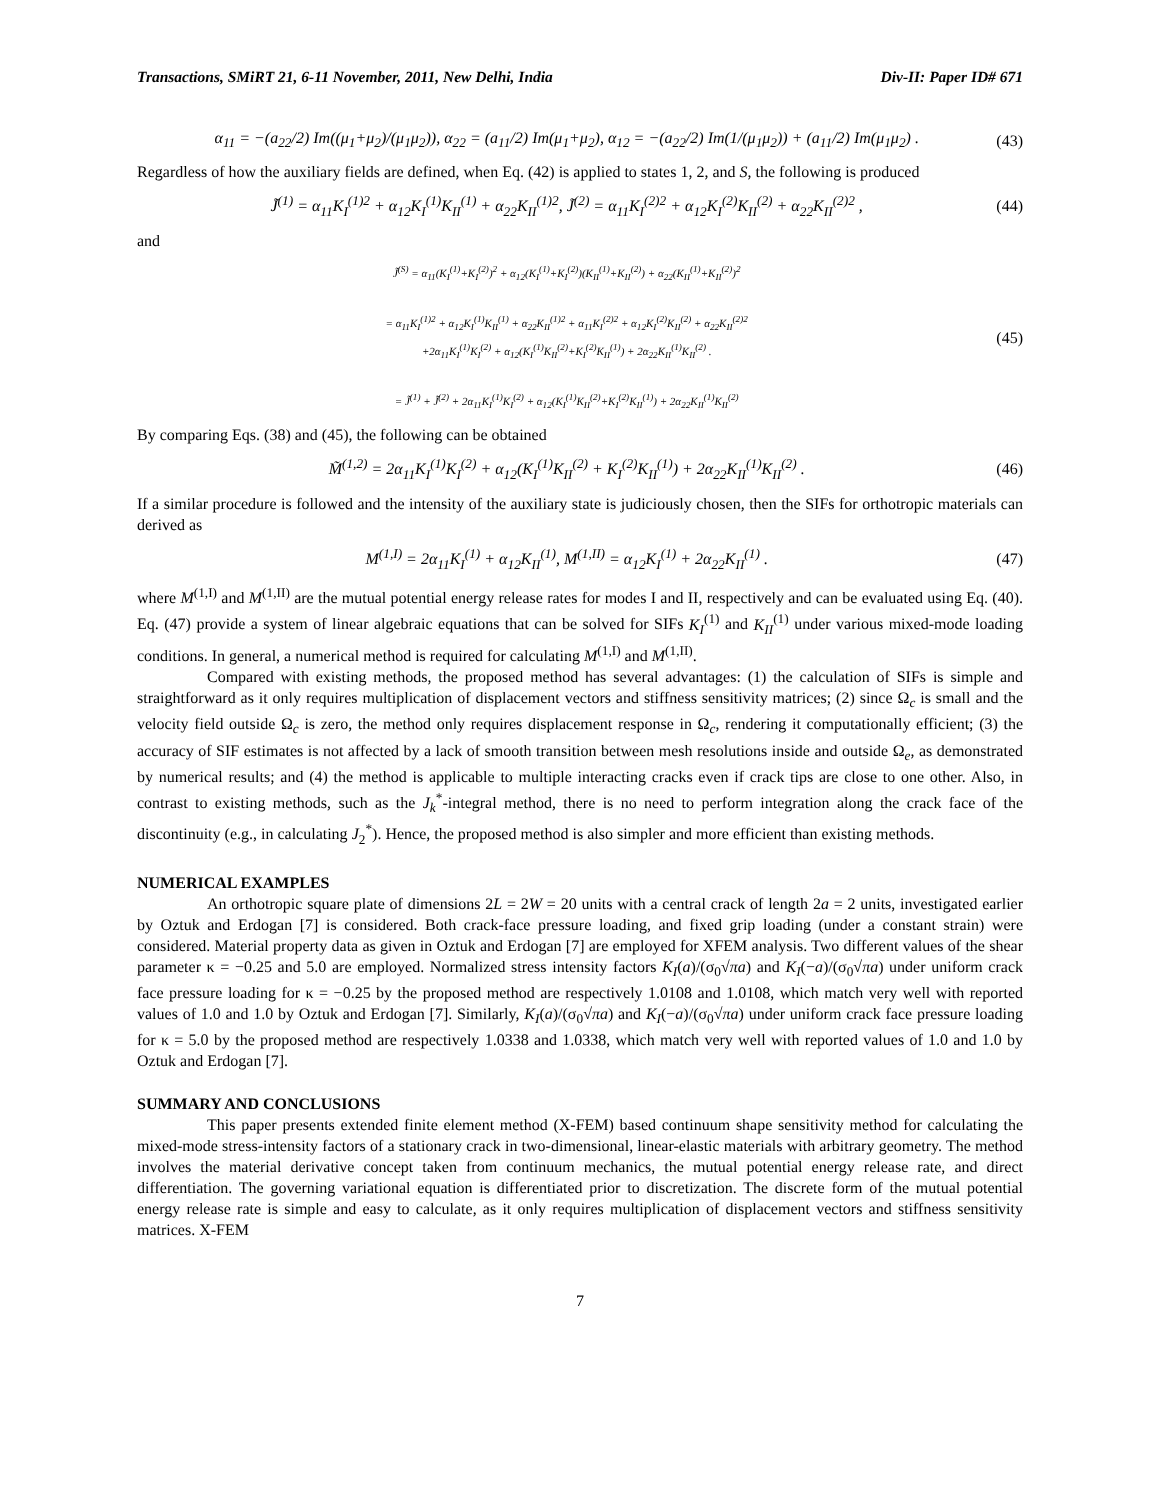Transactions, SMiRT 21, 6-11 November, 2011, New Delhi, India Div-II: Paper ID# 671
α<sub>11</sub> = −(a<sub>22</sub>/2) Im((μ<sub>1</sub>+μ<sub>2</sub>)/(μ<sub>1</sub>μ<sub>2</sub>)), α<sub>22</sub> = (a<sub>11</sub>/2) Im(μ<sub>1</sub>+μ<sub>2</sub>), α<sub>12</sub> = −(a<sub>22</sub>/2) Im(1/(μ<sub>1</sub>μ<sub>2</sub>)) + (a<sub>11</sub>/2) Im(μ<sub>1</sub>μ<sub>2</sub>) . (43)
Regardless of how the auxiliary fields are defined, when Eq. (42) is applied to states 1, 2, and S, the following is produced
J̃<sup>(1)</sup> = α<sub>11</sub>K<sub>I</sub><sup>(1)2</sup> + α<sub>12</sub>K<sub>I</sub><sup>(1)</sup>K<sub>II</sub><sup>(1)</sup> + α<sub>22</sub>K<sub>II</sub><sup>(1)2</sup>, J̃<sup>(2)</sup> = α<sub>11</sub>K<sub>I</sub><sup>(2)2</sup> + α<sub>12</sub>K<sub>I</sub><sup>(2)</sup>K<sub>II</sub><sup>(2)</sup> + α<sub>22</sub>K<sub>II</sub><sup>(2)2</sup> , (44)
and
J̃<sup>(S)</sup> = α<sub>11</sub>(K<sub>I</sub><sup>(1)</sup>+K<sub>I</sub><sup>(2)</sup>)<sup>2</sup> + α<sub>12</sub>(K<sub>I</sub><sup>(1)</sup>+K<sub>I</sub><sup>(2)</sup>)(K<sub>II</sub><sup>(1)</sup>+K<sub>II</sub><sup>(2)</sup>) + α<sub>22</sub>(K<sub>II</sub><sup>(1)</sup>+K<sub>II</sub><sup>(2)</sup>)<sup>2</sup>
= α<sub>11</sub>K<sub>I</sub><sup>(1)2</sup> + α<sub>12</sub>K<sub>I</sub><sup>(1)</sup>K<sub>II</sub><sup>(1)</sup> + α<sub>22</sub>K<sub>II</sub><sup>(1)2</sup> + α<sub>11</sub>K<sub>I</sub><sup>(2)2</sup> + α<sub>12</sub>K<sub>I</sub><sup>(2)</sup>K<sub>II</sub><sup>(2)</sup> + α<sub>22</sub>K<sub>II</sub><sup>(2)2</sup>
+2α<sub>11</sub>K<sub>I</sub><sup>(1)</sup>K<sub>I</sub><sup>(2)</sup> + α<sub>12</sub>(K<sub>I</sub><sup>(1)</sup>K<sub>II</sub><sup>(2)</sup>+K<sub>I</sub><sup>(2)</sup>K<sub>II</sub><sup>(1)</sup>) + 2α<sub>22</sub>K<sub>II</sub><sup>(1)</sup>K<sub>II</sub><sup>(2)</sup> .
= J̃<sup>(1)</sup> + J̃<sup>(2)</sup> + 2α<sub>11</sub>K<sub>I</sub><sup>(1)</sup>K<sub>I</sub><sup>(2)</sup> + α<sub>12</sub>(K<sub>I</sub><sup>(1)</sup>K<sub>II</sub><sup>(2)</sup>+K<sub>I</sub><sup>(2)</sup>K<sub>II</sub><sup>(1)</sup>) + 2α<sub>22</sub>K<sub>II</sub><sup>(1)</sup>K<sub>II</sub><sup>(2)</sup> (45)
By comparing Eqs. (38) and (45), the following can be obtained
M̃<sup>(1,2)</sup> = 2α<sub>11</sub>K<sub>I</sub><sup>(1)</sup>K<sub>I</sub><sup>(2)</sup> + α<sub>12</sub>(K<sub>I</sub><sup>(1)</sup>K<sub>II</sub><sup>(2)</sup> + K<sub>I</sub><sup>(2)</sup>K<sub>II</sub><sup>(1)</sup>) + 2α<sub>22</sub>K<sub>II</sub><sup>(1)</sup>K<sub>II</sub><sup>(2)</sup> . (46)
If a similar procedure is followed and the intensity of the auxiliary state is judiciously chosen, then the SIFs for orthotropic materials can derived as
M<sup>(1,I)</sup> = 2α<sub>11</sub>K<sub>I</sub><sup>(1)</sup> + α<sub>12</sub>K<sub>II</sub><sup>(1)</sup>, M<sup>(1,II)</sup> = α<sub>12</sub>K<sub>I</sub><sup>(1)</sup> + 2α<sub>22</sub>K<sub>II</sub><sup>(1)</sup> . (47)
where M<sup>(1,I)</sup> and M<sup>(1,II)</sup> are the mutual potential energy release rates for modes I and II, respectively and can be evaluated using Eq. (40). Eq. (47) provide a system of linear algebraic equations that can be solved for SIFs K<sub>I</sub><sup>(1)</sup> and K<sub>II</sub><sup>(1)</sup> under various mixed-mode loading conditions. In general, a numerical method is required for calculating M<sup>(1,I)</sup> and M<sup>(1,II)</sup>.
Compared with existing methods, the proposed method has several advantages: (1) the calculation of SIFs is simple and straightforward as it only requires multiplication of displacement vectors and stiffness sensitivity matrices; (2) since Ω<sub>c</sub> is small and the velocity field outside Ω<sub>c</sub> is zero, the method only requires displacement response in Ω<sub>c</sub>, rendering it computationally efficient; (3) the accuracy of SIF estimates is not affected by a lack of smooth transition between mesh resolutions inside and outside Ω<sub>e</sub>, as demonstrated by numerical results; and (4) the method is applicable to multiple interacting cracks even if crack tips are close to one other. Also, in contrast to existing methods, such as the J<sub>k</sub><sup>*</sup>-integral method, there is no need to perform integration along the crack face of the discontinuity (e.g., in calculating J<sub>2</sub><sup>*</sup>). Hence, the proposed method is also simpler and more efficient than existing methods.
NUMERICAL EXAMPLES
An orthotropic square plate of dimensions 2L = 2W = 20 units with a central crack of length 2a = 2 units, investigated earlier by Oztuk and Erdogan [7] is considered. Both crack-face pressure loading, and fixed grip loading (under a constant strain) were considered. Material property data as given in Oztuk and Erdogan [7] are employed for XFEM analysis. Two different values of the shear parameter κ = −0.25 and 5.0 are employed. Normalized stress intensity factors K<sub>I</sub>(a)/(σ<sub>0</sub>√πa) and K<sub>I</sub>(−a)/(σ<sub>0</sub>√πa) under uniform crack face pressure loading for κ = −0.25 by the proposed method are respectively 1.0108 and 1.0108, which match very well with reported values of 1.0 and 1.0 by Oztuk and Erdogan [7]. Similarly, K<sub>I</sub>(a)/(σ<sub>0</sub>√πa) and K<sub>I</sub>(−a)/(σ<sub>0</sub>√πa) under uniform crack face pressure loading for κ = 5.0 by the proposed method are respectively 1.0338 and 1.0338, which match very well with reported values of 1.0 and 1.0 by Oztuk and Erdogan [7].
SUMMARY AND CONCLUSIONS
This paper presents extended finite element method (X-FEM) based continuum shape sensitivity method for calculating the mixed-mode stress-intensity factors of a stationary crack in two-dimensional, linear-elastic materials with arbitrary geometry. The method involves the material derivative concept taken from continuum mechanics, the mutual potential energy release rate, and direct differentiation. The governing variational equation is differentiated prior to discretization. The discrete form of the mutual potential energy release rate is simple and easy to calculate, as it only requires multiplication of displacement vectors and stiffness sensitivity matrices. X-FEM
7